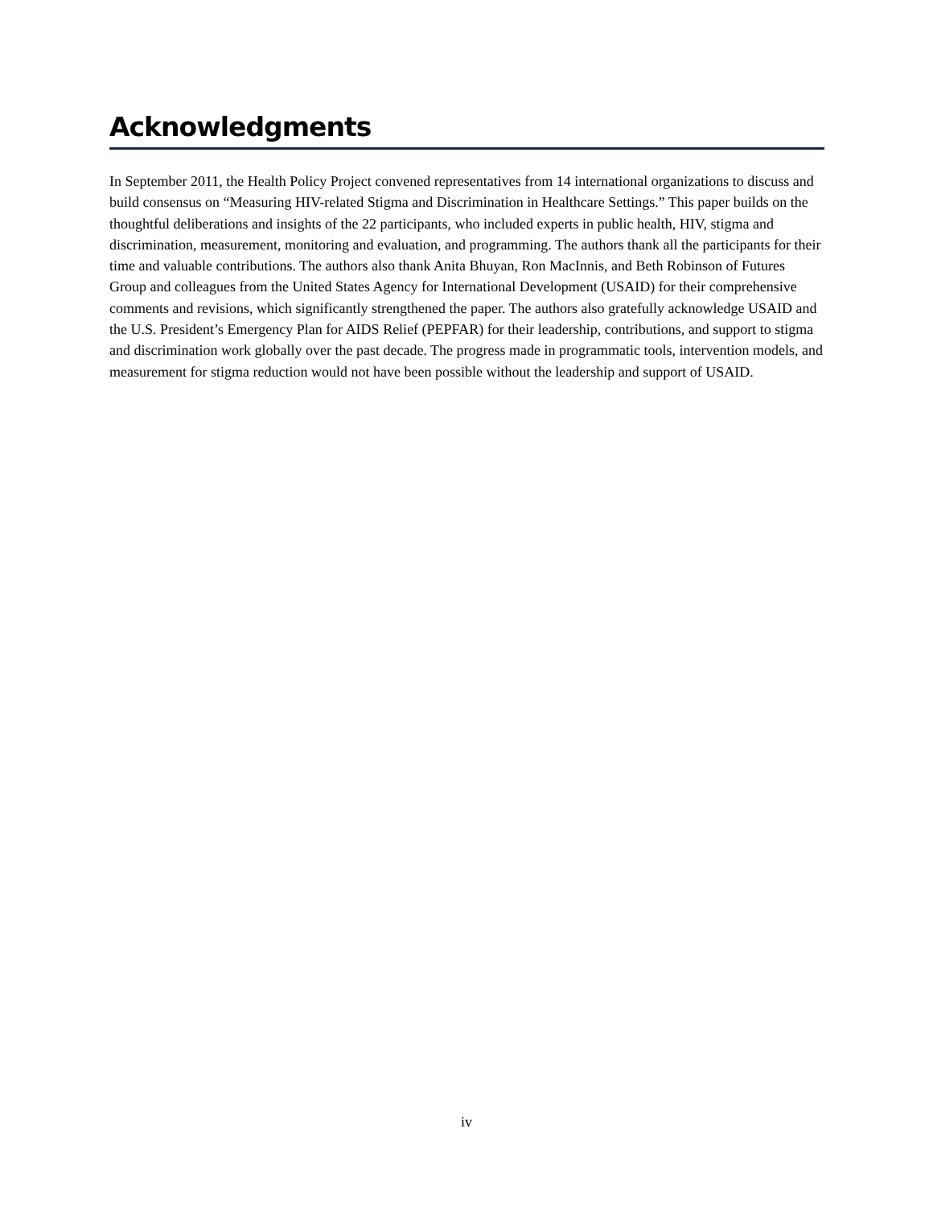Acknowledgments
In September 2011, the Health Policy Project convened representatives from 14 international organizations to discuss and build consensus on “Measuring HIV-related Stigma and Discrimination in Healthcare Settings.” This paper builds on the thoughtful deliberations and insights of the 22 participants, who included experts in public health, HIV, stigma and discrimination, measurement, monitoring and evaluation, and programming. The authors thank all the participants for their time and valuable contributions. The authors also thank Anita Bhuyan, Ron MacInnis, and Beth Robinson of Futures Group and colleagues from the United States Agency for International Development (USAID) for their comprehensive comments and revisions, which significantly strengthened the paper. The authors also gratefully acknowledge USAID and the U.S. President’s Emergency Plan for AIDS Relief (PEPFAR) for their leadership, contributions, and support to stigma and discrimination work globally over the past decade. The progress made in programmatic tools, intervention models, and measurement for stigma reduction would not have been possible without the leadership and support of USAID.
iv